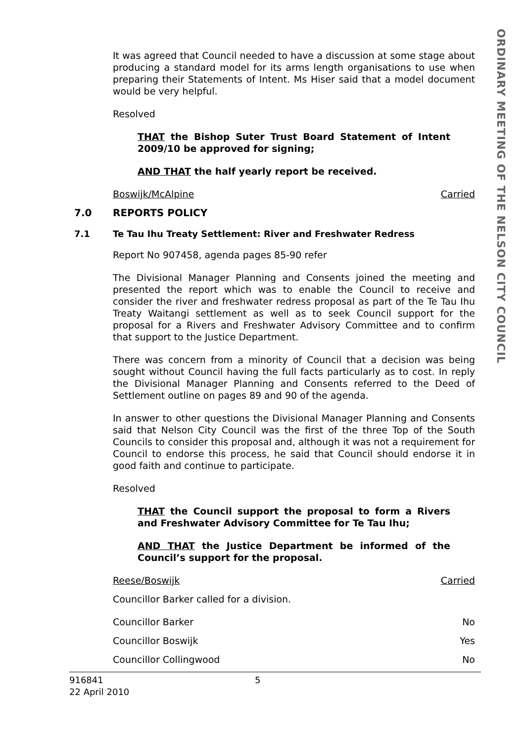ORDINARY MEETING OF THE NELSON CITY COUNCIL
It was agreed that Council needed to have a discussion at some stage about producing a standard model for its arms length organisations to use when preparing their Statements of Intent. Ms Hiser said that a model document would be very helpful.
Resolved
THAT the Bishop Suter Trust Board Statement of Intent 2009/10 be approved for signing;
AND THAT the half yearly report be received.
Boswijk/McAlpine Carried
7.0 REPORTS POLICY
7.1 Te Tau Ihu Treaty Settlement: River and Freshwater Redress
Report No 907458, agenda pages 85-90 refer
The Divisional Manager Planning and Consents joined the meeting and presented the report which was to enable the Council to receive and consider the river and freshwater redress proposal as part of the Te Tau Ihu Treaty Waitangi settlement as well as to seek Council support for the proposal for a Rivers and Freshwater Advisory Committee and to confirm that support to the Justice Department.
There was concern from a minority of Council that a decision was being sought without Council having the full facts particularly as to cost. In reply the Divisional Manager Planning and Consents referred to the Deed of Settlement outline on pages 89 and 90 of the agenda.
In answer to other questions the Divisional Manager Planning and Consents said that Nelson City Council was the first of the three Top of the South Councils to consider this proposal and, although it was not a requirement for Council to endorse this process, he said that Council should endorse it in good faith and continue to participate.
Resolved
THAT the Council support the proposal to form a Rivers and Freshwater Advisory Committee for Te Tau Ihu;
AND THAT the Justice Department be informed of the Council’s support for the proposal.
Reese/Boswijk Carried
Councillor Barker called for a division.
Councillor Barker No
Councillor Boswijk Yes
Councillor Collingwood No
916841 5
22 April 2010